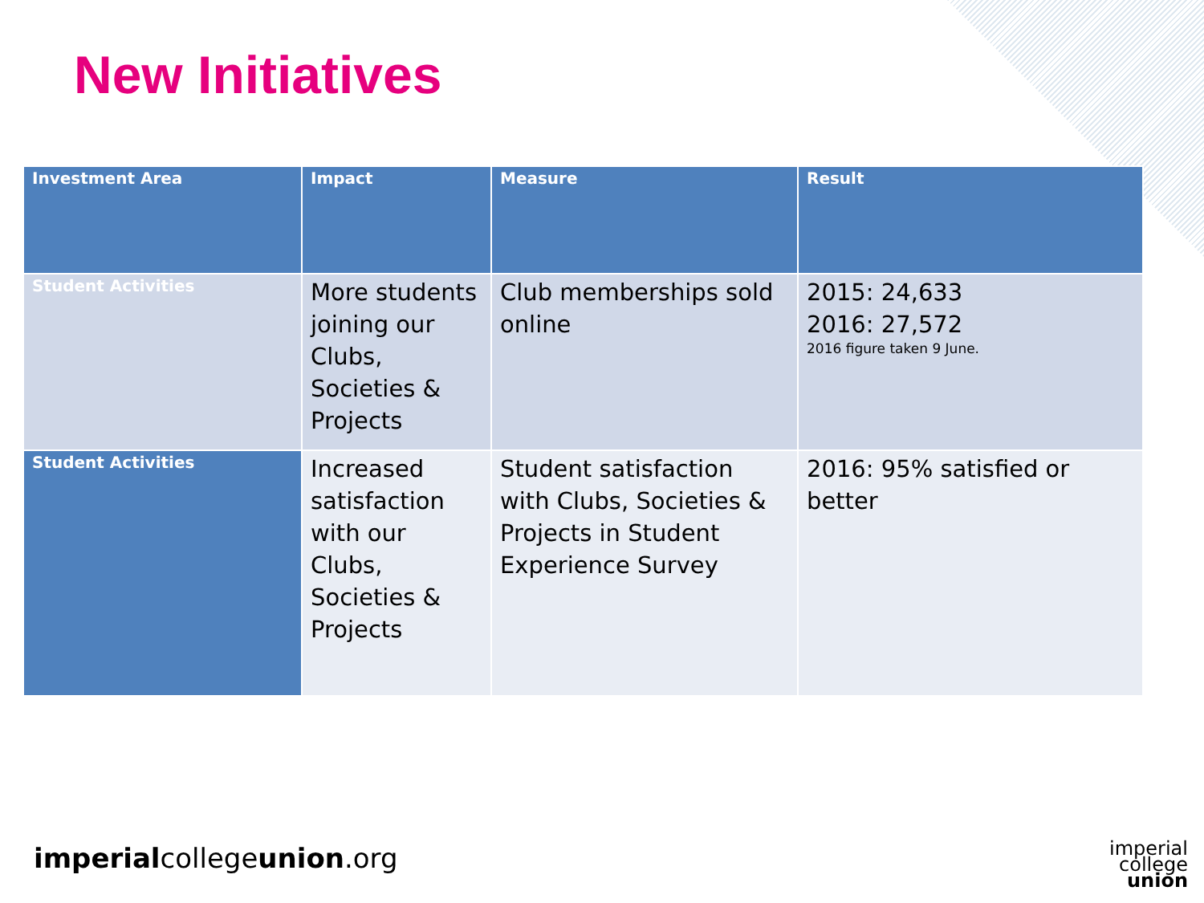New Initiatives
| Investment Area | Impact | Measure | Result |
| --- | --- | --- | --- |
| Student Activities | More students joining our Clubs, Societies & Projects | Club memberships sold online | 2015: 24,633 2016: 27,572 2016 figure taken 9 June. |
| Student Activities | Increased satisfaction with our Clubs, Societies & Projects | Student satisfaction with Clubs, Societies & Projects in Student Experience Survey | 2016: 95% satisfied or better |
imperialcollegeunion.org
imperial
college
union